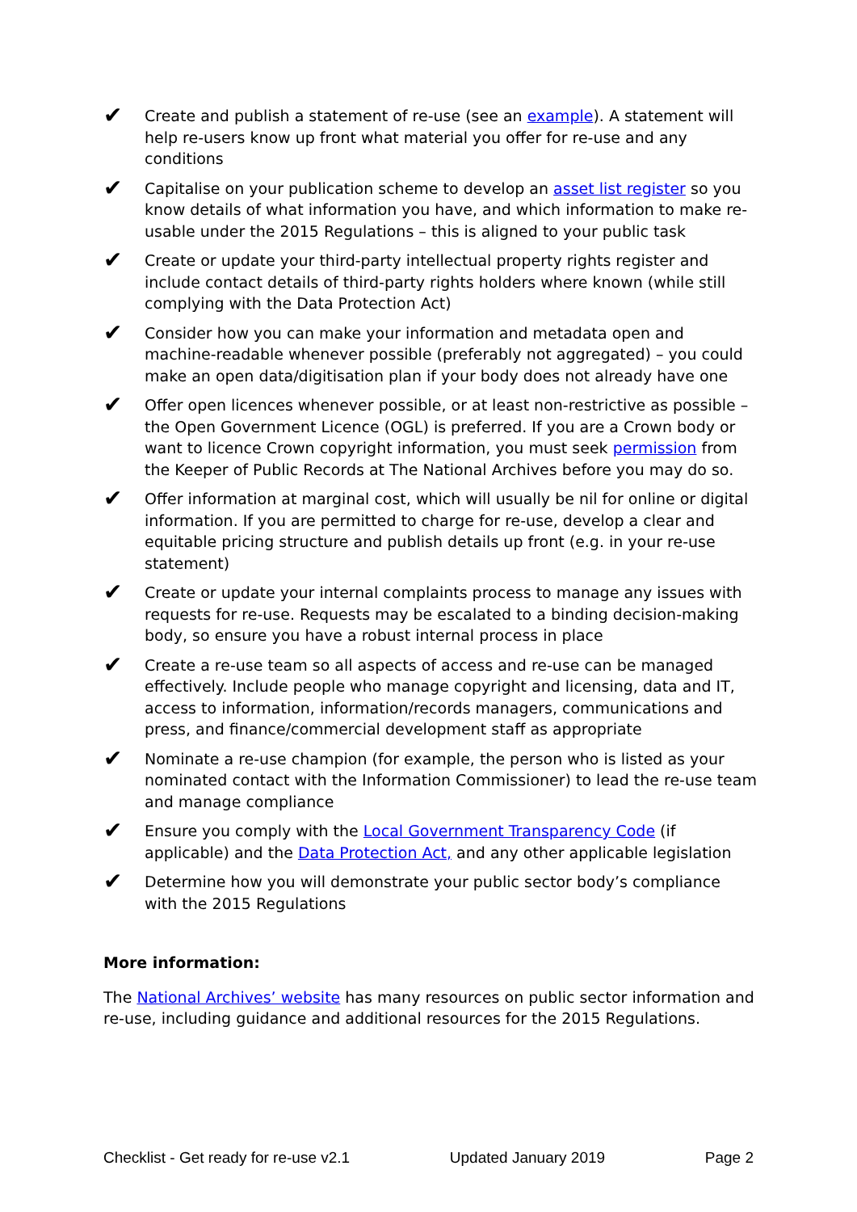✔ Create and publish a statement of re-use (see an example). A statement will help re-users know up front what material you offer for re-use and any conditions
✔ Capitalise on your publication scheme to develop an asset list register so you know details of what information you have, and which information to make re-usable under the 2015 Regulations – this is aligned to your public task
✔ Create or update your third-party intellectual property rights register and include contact details of third-party rights holders where known (while still complying with the Data Protection Act)
✔ Consider how you can make your information and metadata open and machine-readable whenever possible (preferably not aggregated) – you could make an open data/digitisation plan if your body does not already have one
✔ Offer open licences whenever possible, or at least non-restrictive as possible – the Open Government Licence (OGL) is preferred. If you are a Crown body or want to licence Crown copyright information, you must seek permission from the Keeper of Public Records at The National Archives before you may do so.
✔ Offer information at marginal cost, which will usually be nil for online or digital information. If you are permitted to charge for re-use, develop a clear and equitable pricing structure and publish details up front (e.g. in your re-use statement)
✔ Create or update your internal complaints process to manage any issues with requests for re-use. Requests may be escalated to a binding decision-making body, so ensure you have a robust internal process in place
✔ Create a re-use team so all aspects of access and re-use can be managed effectively. Include people who manage copyright and licensing, data and IT, access to information, information/records managers, communications and press, and finance/commercial development staff as appropriate
✔ Nominate a re-use champion (for example, the person who is listed as your nominated contact with the Information Commissioner) to lead the re-use team and manage compliance
✔ Ensure you comply with the Local Government Transparency Code (if applicable) and the Data Protection Act, and any other applicable legislation
✔ Determine how you will demonstrate your public sector body’s compliance with the 2015 Regulations
More information:
The National Archives’ website has many resources on public sector information and re-use, including guidance and additional resources for the 2015 Regulations.
Checklist - Get ready for re-use v2.1 Updated January 2019 Page 2